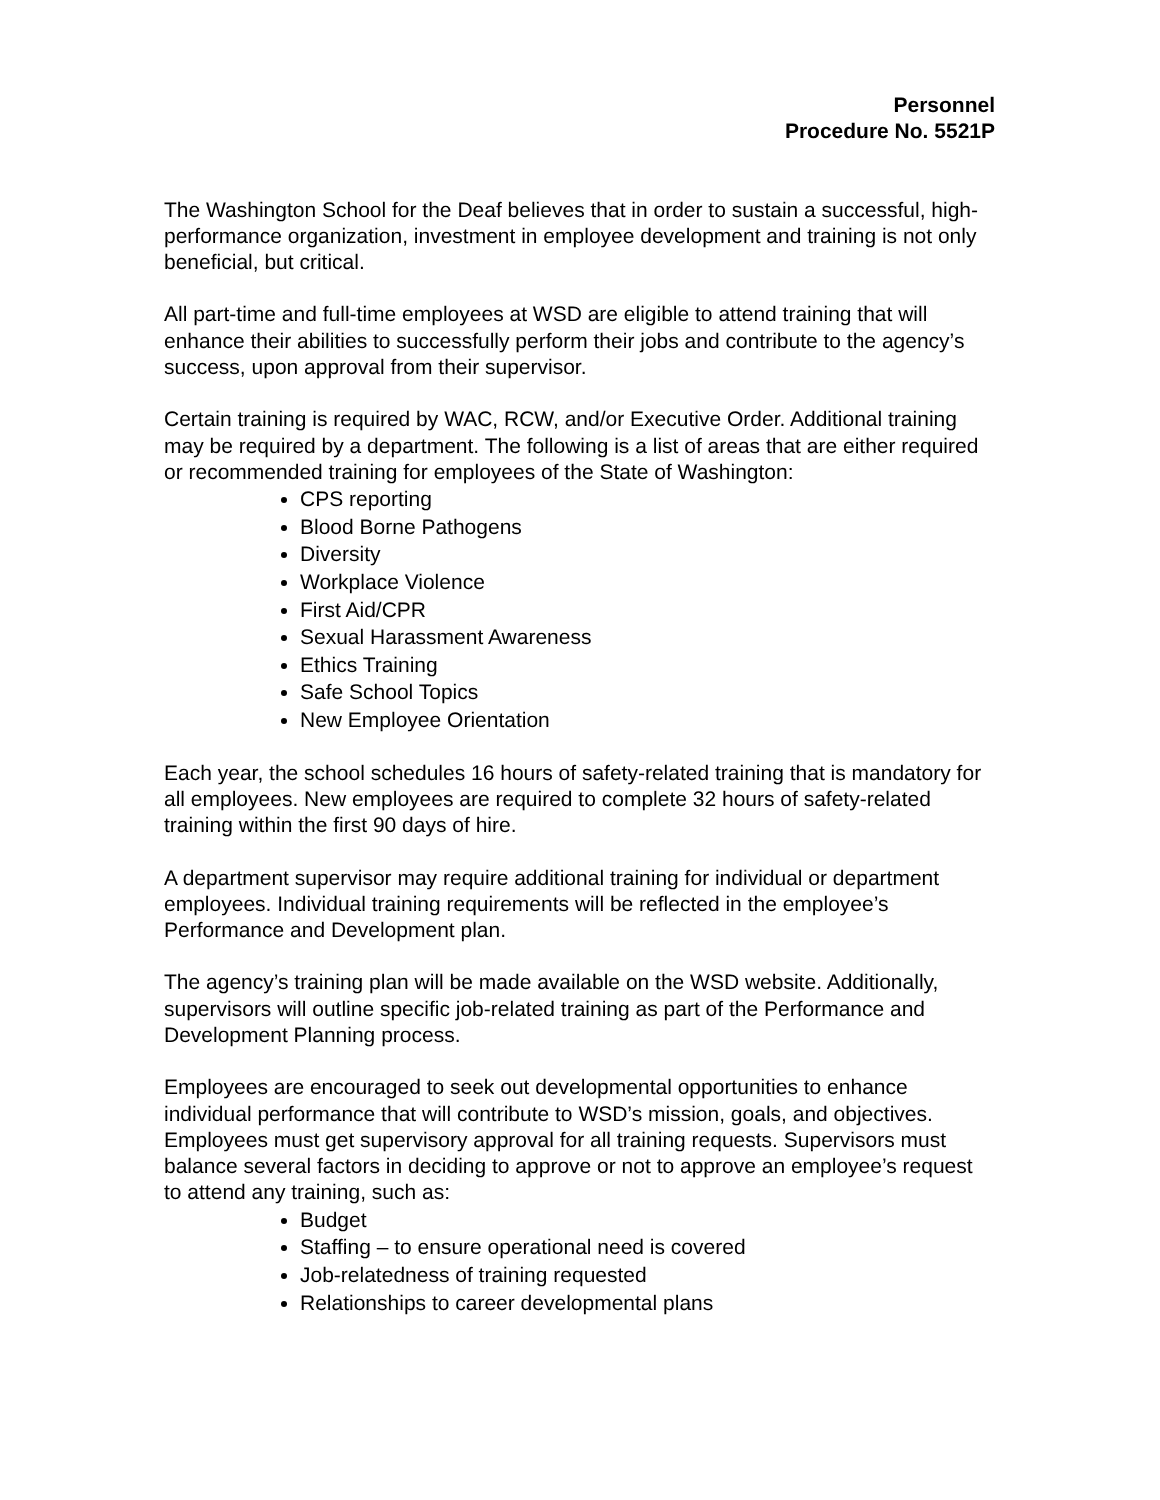Personnel
Procedure No. 5521P
The Washington School for the Deaf believes that in order to sustain a successful, high-performance organization, investment in employee development and training is not only beneficial, but critical.
All part-time and full-time employees at WSD are eligible to attend training that will enhance their abilities to successfully perform their jobs and contribute to the agency’s success, upon approval from their supervisor.
Certain training is required by WAC, RCW, and/or Executive Order. Additional training may be required by a department. The following is a list of areas that are either required or recommended training for employees of the State of Washington:
CPS reporting
Blood Borne Pathogens
Diversity
Workplace Violence
First Aid/CPR
Sexual Harassment Awareness
Ethics Training
Safe School Topics
New Employee Orientation
Each year, the school schedules 16 hours of safety-related training that is mandatory for all employees. New employees are required to complete 32 hours of safety-related training within the first 90 days of hire.
A department supervisor may require additional training for individual or department employees. Individual training requirements will be reflected in the employee’s Performance and Development plan.
The agency’s training plan will be made available on the WSD website. Additionally, supervisors will outline specific job-related training as part of the Performance and Development Planning process.
Employees are encouraged to seek out developmental opportunities to enhance individual performance that will contribute to WSD’s mission, goals, and objectives. Employees must get supervisory approval for all training requests. Supervisors must balance several factors in deciding to approve or not to approve an employee’s request to attend any training, such as:
Budget
Staffing – to ensure operational need is covered
Job-relatedness of training requested
Relationships to career developmental plans